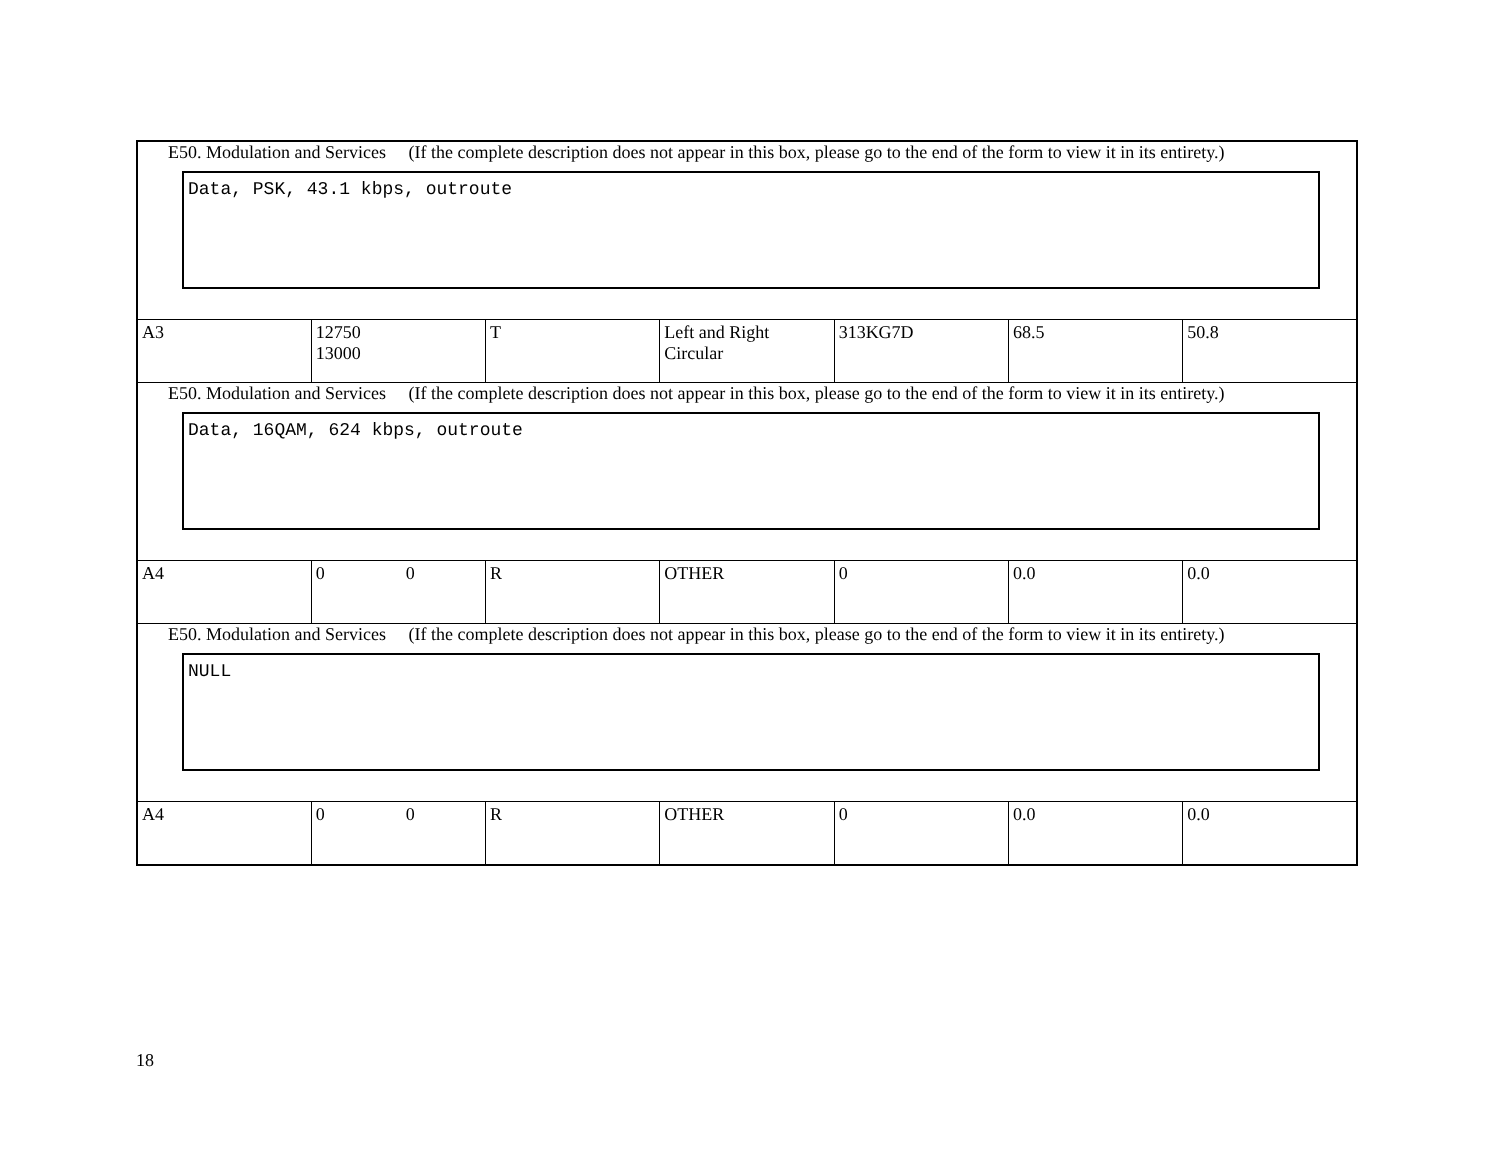| E50. Modulation and Services (If the complete description does not appear in this box, please go to the end of the form to view it in its entirety.) Data, PSK, 43.1 kbps, outroute | | | | | | |
| A3 | 12750 13000 | T | Left and Right Circular | 313KG7D | 68.5 | 50.8 |
| E50. Modulation and Services (If the complete description does not appear in this box, please go to the end of the form to view it in its entirety.) Data, 16QAM, 624 kbps, outroute | | | | | | |
| A4 | 0 0 | R | OTHER | 0 | 0.0 | 0.0 |
| E50. Modulation and Services (If the complete description does not appear in this box, please go to the end of the form to view it in its entirety.) NULL | | | | | | |
| A4 | 0 0 | R | OTHER | 0 | 0.0 | 0.0 |
18